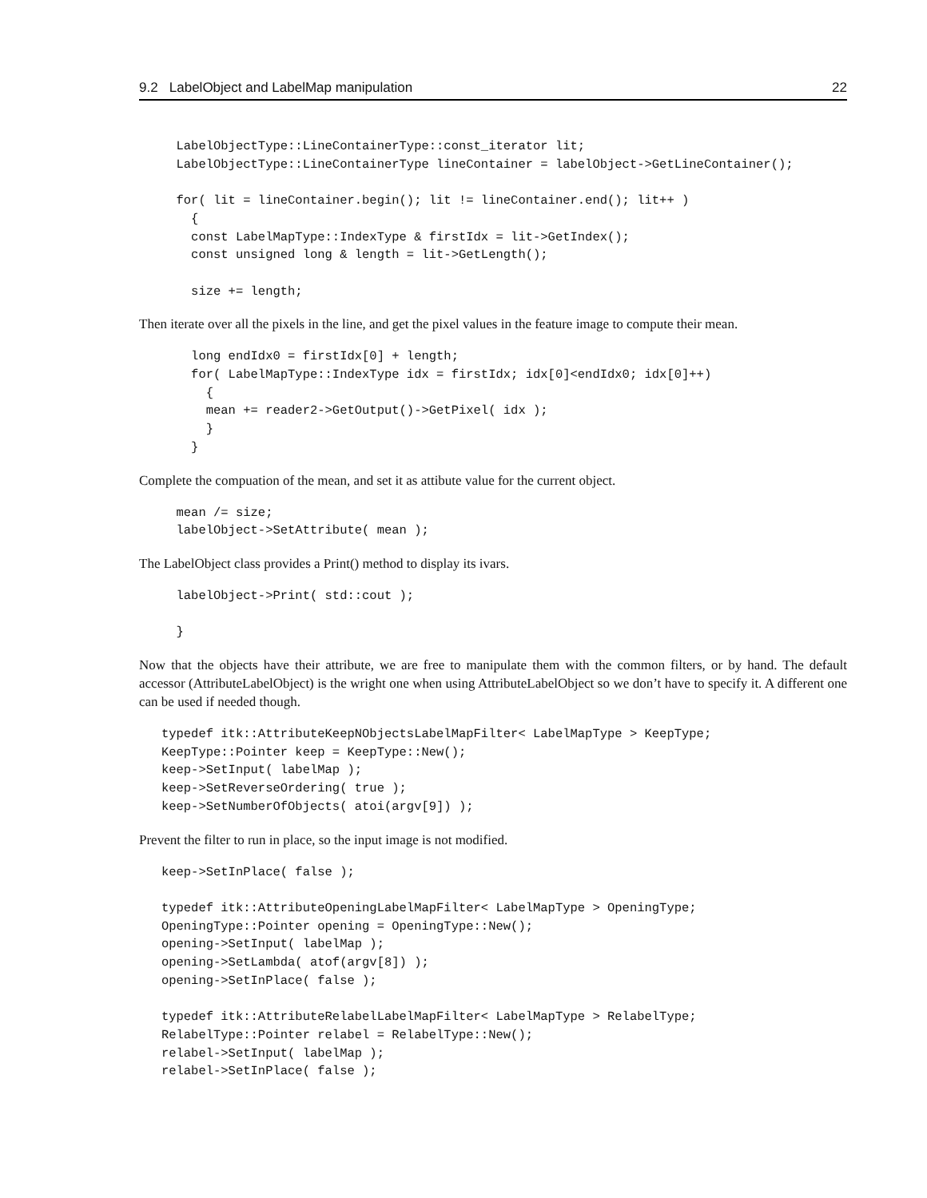9.2 LabelObject and LabelMap manipulation 22
     LabelObjectType::LineContainerType::const_iterator lit;
     LabelObjectType::LineContainerType lineContainer = labelObject->GetLineContainer();

     for( lit = lineContainer.begin(); lit != lineContainer.end(); lit++ )
       {
       const LabelMapType::IndexType & firstIdx = lit->GetIndex();
       const unsigned long & length = lit->GetLength();

       size += length;
Then iterate over all the pixels in the line, and get the pixel values in the feature image to compute their mean.
       long endIdx0 = firstIdx[0] + length;
       for( LabelMapType::IndexType idx = firstIdx; idx[0]<endIdx0; idx[0]++)
         {
         mean += reader2->GetOutput()->GetPixel( idx );
         }
       }
Complete the compuation of the mean, and set it as attibute value for the current object.
     mean /= size;
     labelObject->SetAttribute( mean );
The LabelObject class provides a Print() method to display its ivars.
     labelObject->Print( std::cout );

     }
Now that the objects have their attribute, we are free to manipulate them with the common filters, or by hand. The default accessor (AttributeLabelObject) is the wright one when using AttributeLabelObject so we don’t have to specify it. A different one can be used if needed though.
   typedef itk::AttributeKeepNObjectsLabelMapFilter< LabelMapType > KeepType;
   KeepType::Pointer keep = KeepType::New();
   keep->SetInput( labelMap );
   keep->SetReverseOrdering( true );
   keep->SetNumberOfObjects( atoi(argv[9]) );
Prevent the filter to run in place, so the input image is not modified.
   keep->SetInPlace( false );

   typedef itk::AttributeOpeningLabelMapFilter< LabelMapType > OpeningType;
   OpeningType::Pointer opening = OpeningType::New();
   opening->SetInput( labelMap );
   opening->SetLambda( atof(argv[8]) );
   opening->SetInPlace( false );

   typedef itk::AttributeRelabelLabelMapFilter< LabelMapType > RelabelType;
   RelabelType::Pointer relabel = RelabelType::New();
   relabel->SetInput( labelMap );
   relabel->SetInPlace( false );